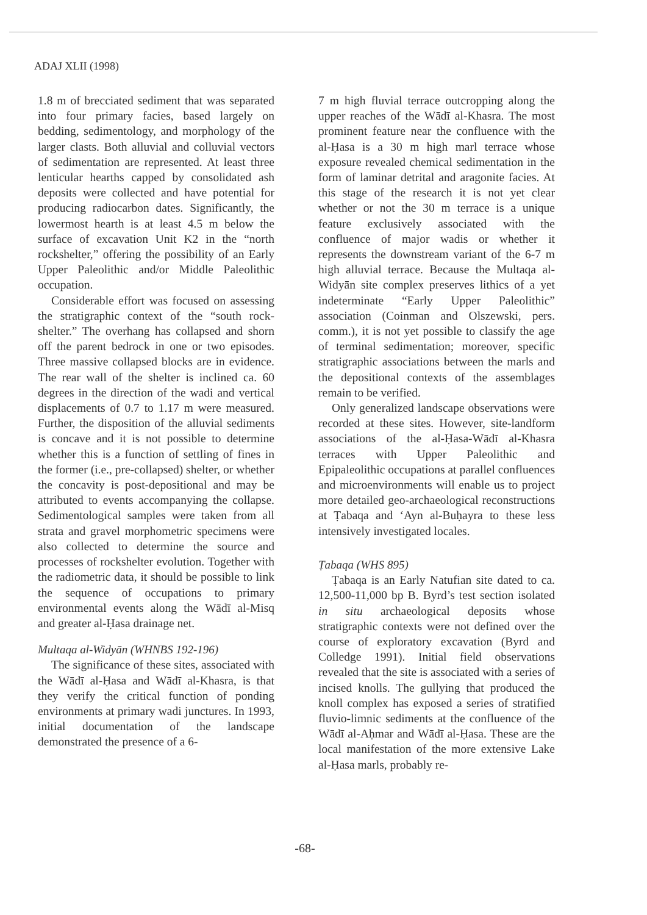ADAJ XLII (1998)
1.8 m of brecciated sediment that was separated into four primary facies, based largely on bedding, sedimentology, and morphology of the larger clasts. Both alluvial and colluvial vectors of sedimentation are represented. At least three lenticular hearths capped by consolidated ash deposits were collected and have potential for producing radiocarbon dates. Significantly, the lowermost hearth is at least 4.5 m below the surface of excavation Unit K2 in the “north rockshelter,” offering the possibility of an Early Upper Paleolithic and/or Middle Paleolithic occupation.
Considerable effort was focused on assessing the stratigraphic context of the “south rock-shelter.” The overhang has collapsed and shorn off the parent bedrock in one or two episodes. Three massive collapsed blocks are in evidence. The rear wall of the shelter is inclined ca. 60 degrees in the direction of the wadi and vertical displacements of 0.7 to 1.17 m were measured. Further, the disposition of the alluvial sediments is concave and it is not possible to determine whether this is a function of settling of fines in the former (i.e., pre-collapsed) shelter, or whether the concavity is post-depositional and may be attributed to events accompanying the collapse. Sedimentological samples were taken from all strata and gravel morphometric specimens were also collected to determine the source and processes of rockshelter evolution. Together with the radiometric data, it should be possible to link the sequence of occupations to primary environmental events along the Wādī al-Misq and greater al-Ḥasa drainage net.
Multaqa al-Widyān (WHNBS 192-196)
The significance of these sites, associated with the Wādī al-Ḥasa and Wādī al-Khasra, is that they verify the critical function of ponding environments at primary wadi junctures. In 1993, initial documentation of the landscape demonstrated the presence of a 6-
7 m high fluvial terrace outcropping along the upper reaches of the Wādī al-Khasra. The most prominent feature near the confluence with the al-Ḥasa is a 30 m high marl terrace whose exposure revealed chemical sedimentation in the form of laminar detrital and aragonite facies. At this stage of the research it is not yet clear whether or not the 30 m terrace is a unique feature exclusively associated with the confluence of major wadis or whether it represents the downstream variant of the 6-7 m high alluvial terrace. Because the Multaqa al-Widyān site complex preserves lithics of a yet indeterminate “Early Upper Paleolithic” association (Coinman and Olszewski, pers. comm.), it is not yet possible to classify the age of terminal sedimentation; moreover, specific stratigraphic associations between the marls and the depositional contexts of the assemblages remain to be verified.
Only generalized landscape observations were recorded at these sites. However, site-landform associations of the al-Ḥasa-Wādī al-Khasra terraces with Upper Paleolithic and Epipaleolithic occupations at parallel confluences and microenvironments will enable us to project more detailed geo-archaeological reconstructions at Ṭabaqa and ‘Ayn al-Buḥayra to these less intensively investigated locales.
Ṭabaqa (WHS 895)
Ṭabaqa is an Early Natufian site dated to ca. 12,500-11,000 bp B. Byrd’s test section isolated in situ archaeological deposits whose stratigraphic contexts were not defined over the course of exploratory excavation (Byrd and Colledge 1991). Initial field observations revealed that the site is associated with a series of incised knolls. The gullying that produced the knoll complex has exposed a series of stratified fluvio-limnic sediments at the confluence of the Wādī al-Aḥmar and Wādī al-Ḥasa. These are the local manifestation of the more extensive Lake al-Ḥasa marls, probably re-
-68-